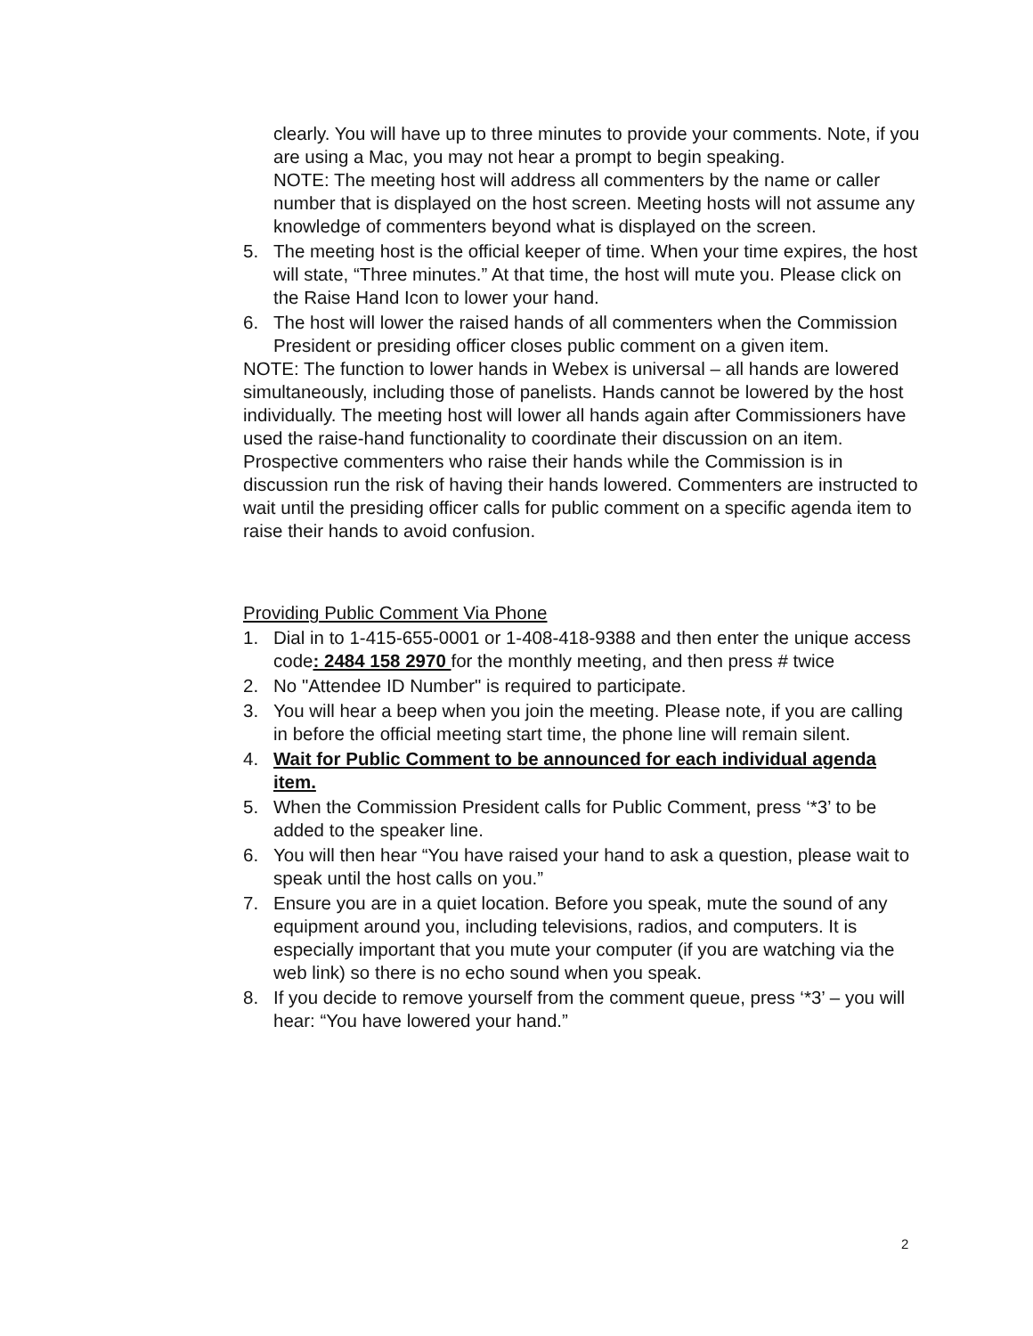clearly. You will have up to three minutes to provide your comments. Note, if you are using a Mac, you may not hear a prompt to begin speaking.
NOTE: The meeting host will address all commenters by the name or caller number that is displayed on the host screen. Meeting hosts will not assume any knowledge of commenters beyond what is displayed on the screen.
5. The meeting host is the official keeper of time. When your time expires, the host will state, “Three minutes.” At that time, the host will mute you. Please click on the Raise Hand Icon to lower your hand.
6. The host will lower the raised hands of all commenters when the Commission President or presiding officer closes public comment on a given item.
NOTE: The function to lower hands in Webex is universal – all hands are lowered simultaneously, including those of panelists. Hands cannot be lowered by the host individually. The meeting host will lower all hands again after Commissioners have used the raise-hand functionality to coordinate their discussion on an item. Prospective commenters who raise their hands while the Commission is in discussion run the risk of having their hands lowered. Commenters are instructed to wait until the presiding officer calls for public comment on a specific agenda item to raise their hands to avoid confusion.
Providing Public Comment Via Phone
1. Dial in to 1-415-655-0001 or 1-408-418-9388 and then enter the unique access code: 2484 158 2970 for the monthly meeting, and then press # twice
2. No "Attendee ID Number" is required to participate.
3. You will hear a beep when you join the meeting. Please note, if you are calling in before the official meeting start time, the phone line will remain silent.
4. Wait for Public Comment to be announced for each individual agenda item.
5. When the Commission President calls for Public Comment, press ‘*3’ to be added to the speaker line.
6. You will then hear “You have raised your hand to ask a question, please wait to speak until the host calls on you.”
7. Ensure you are in a quiet location. Before you speak, mute the sound of any equipment around you, including televisions, radios, and computers. It is especially important that you mute your computer (if you are watching via the web link) so there is no echo sound when you speak.
8. If you decide to remove yourself from the comment queue, press ‘*3’ – you will hear: “You have lowered your hand.”
2